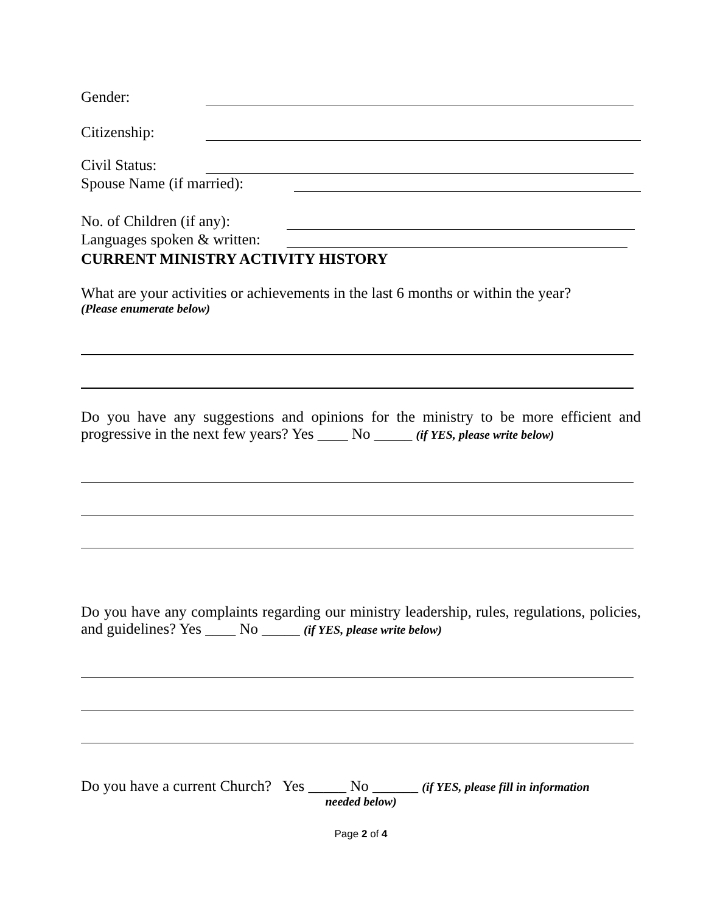Gender:
Citizenship:
Civil Status:
Spouse Name (if married):
No. of Children (if any):
Languages spoken & written:
CURRENT MINISTRY ACTIVITY HISTORY
What are your activities or achievements in the last 6 months or within the year?
(Please enumerate below)
Do you have any suggestions and opinions for the ministry to be more efficient and progressive in the next few years? Yes ____ No _____ (if YES, please write below)
Do you have any complaints regarding our ministry leadership, rules, regulations, policies, and guidelines? Yes ____ No _____ (if YES, please write below)
Do you have a current Church? Yes _____ No ______ (if YES, please fill in information
needed below)
Page 2 of 4